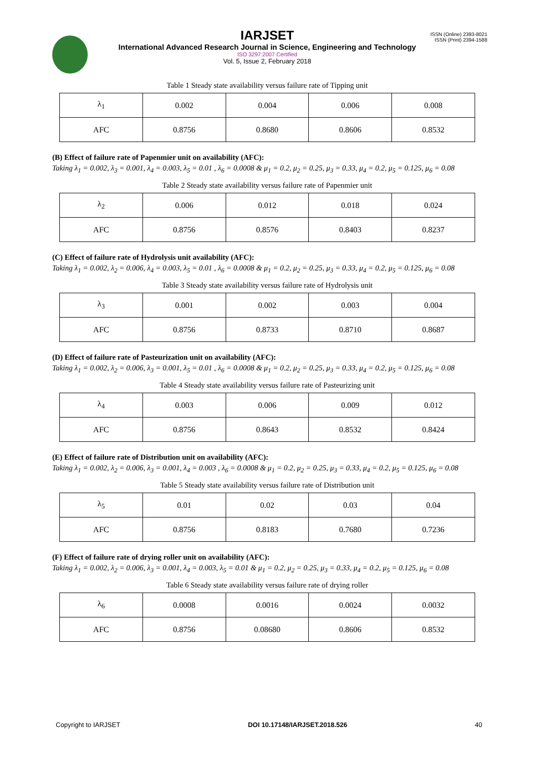IARJSET
ISSN (Online) 2393-8021
ISSN (Print) 2394-1588
International Advanced Research Journal in Science, Engineering and Technology
ISO 3297:2007 Certified
Vol. 5, Issue 2, February 2018
Table 1 Steady state availability versus failure rate of Tipping unit
| λ<sub>1</sub> | 0.002 | 0.004 | 0.006 | 0.008 |
| AFC | 0.8756 | 0.8680 | 0.8606 | 0.8532 |
(B) Effect of failure rate of Papenmier unit on availability (AFC):
Taking λ<sub>1</sub> = 0.002, λ<sub>3</sub> = 0.001, λ<sub>4</sub> = 0.003, λ<sub>5</sub> = 0.01 , λ<sub>6</sub> = 0.0008 & μ<sub>1</sub> = 0.2, μ<sub>2</sub> = 0.25, μ<sub>3</sub> = 0.33, μ<sub>4</sub> = 0.2, μ<sub>5</sub> = 0.125, μ<sub>6</sub> = 0.08
Table 2 Steady state availability versus failure rate of Papenmier unit
| λ<sub>2</sub> | 0.006 | 0.012 | 0.018 | 0.024 |
| AFC | 0.8756 | 0.8576 | 0.8403 | 0.8237 |
(C) Effect of failure rate of Hydrolysis unit availability (AFC):
Taking λ<sub>1</sub> = 0.002, λ<sub>2</sub> = 0.006, λ<sub>4</sub> = 0.003, λ<sub>5</sub> = 0.01 , λ<sub>6</sub> = 0.0008 & μ<sub>1</sub> = 0.2, μ<sub>2</sub> = 0.25, μ<sub>3</sub> = 0.33, μ<sub>4</sub> = 0.2, μ<sub>5</sub> = 0.125, μ<sub>6</sub> = 0.08
Table 3 Steady state availability versus failure rate of Hydrolysis unit
| λ<sub>3</sub> | 0.001 | 0.002 | 0.003 | 0.004 |
| AFC | 0.8756 | 0.8733 | 0.8710 | 0.8687 |
(D) Effect of failure rate of Pasteurization unit on availability (AFC):
Taking λ<sub>1</sub> = 0.002, λ<sub>2</sub> = 0.006, λ<sub>3</sub> = 0.001, λ<sub>5</sub> = 0.01 , λ<sub>6</sub> = 0.0008 & μ<sub>1</sub> = 0.2, μ<sub>2</sub> = 0.25, μ<sub>3</sub> = 0.33, μ<sub>4</sub> = 0.2, μ<sub>5</sub> = 0.125, μ<sub>6</sub> = 0.08
Table 4 Steady state availability versus failure rate of Pasteurizing unit
| λ<sub>4</sub> | 0.003 | 0.006 | 0.009 | 0.012 |
| AFC | 0.8756 | 0.8643 | 0.8532 | 0.8424 |
(E) Effect of failure rate of Distribution unit on availability (AFC):
Taking λ<sub>1</sub> = 0.002, λ<sub>2</sub> = 0.006, λ<sub>3</sub> = 0.001, λ<sub>4</sub> = 0.003 , λ<sub>6</sub> = 0.0008 & μ<sub>1</sub> = 0.2, μ<sub>2</sub> = 0.25, μ<sub>3</sub> = 0.33, μ<sub>4</sub> = 0.2, μ<sub>5</sub> = 0.125, μ<sub>6</sub> = 0.08
Table 5 Steady state availability versus failure rate of Distribution unit
| λ<sub>5</sub> | 0.01 | 0.02 | 0.03 | 0.04 |
| AFC | 0.8756 | 0.8183 | 0.7680 | 0.7236 |
(F) Effect of failure rate of drying roller unit on availability (AFC):
Taking λ<sub>1</sub> = 0.002, λ<sub>2</sub> = 0.006, λ<sub>3</sub> = 0.001, λ<sub>4</sub> = 0.003, λ<sub>5</sub> = 0.01 & μ<sub>1</sub> = 0.2, μ<sub>2</sub> = 0.25, μ<sub>3</sub> = 0.33, μ<sub>4</sub> = 0.2, μ<sub>5</sub> = 0.125, μ<sub>6</sub> = 0.08
Table 6 Steady state availability versus failure rate of drying roller
| λ<sub>6</sub> | 0.0008 | 0.0016 | 0.0024 | 0.0032 |
| AFC | 0.8756 | 0.08680 | 0.8606 | 0.8532 |
Copyright to IARJSET DOI 10.17148/IARJSET.2018.526 40